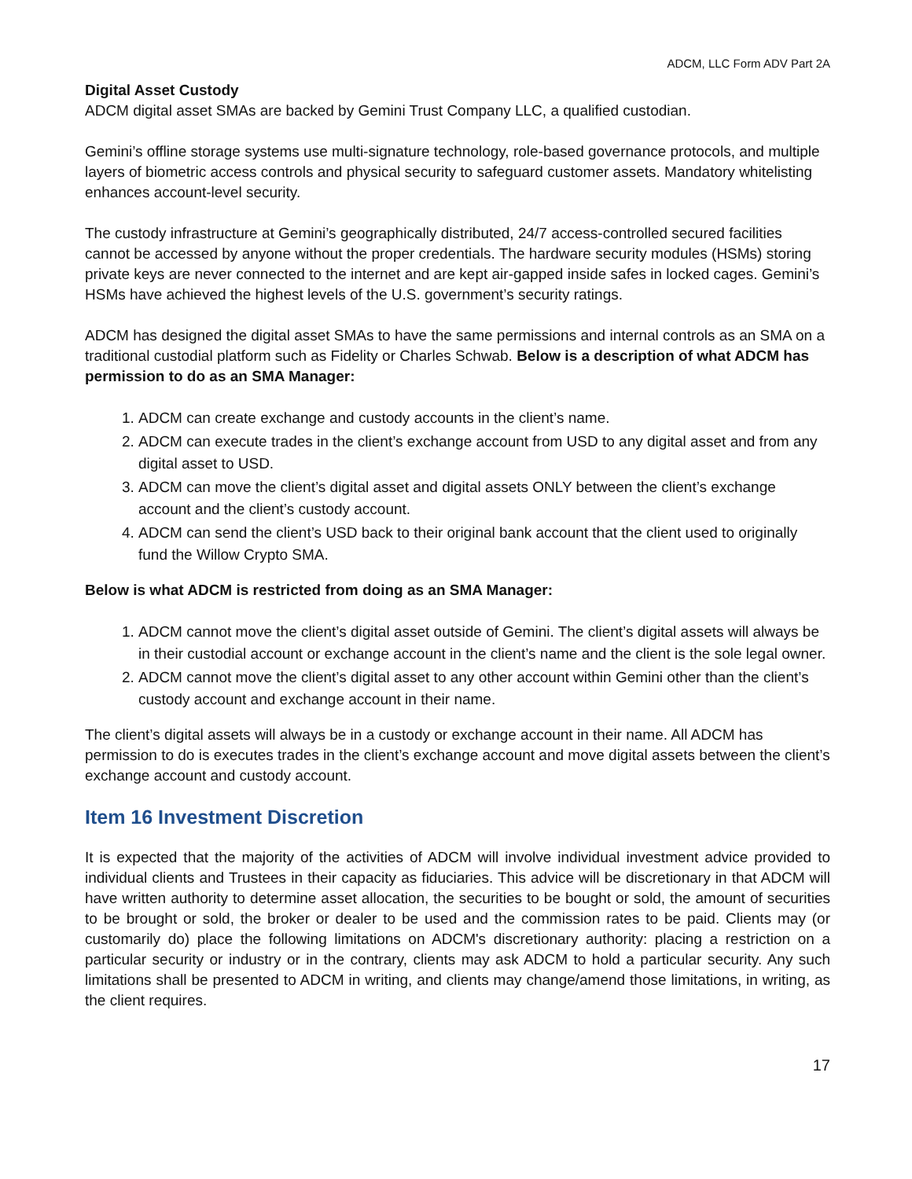ADCM, LLC Form ADV Part 2A
Digital Asset Custody
ADCM digital asset SMAs are backed by Gemini Trust Company LLC, a qualified custodian.
Gemini’s offline storage systems use multi-signature technology, role-based governance protocols, and multiple layers of biometric access controls and physical security to safeguard customer assets. Mandatory whitelisting enhances account-level security.
The custody infrastructure at Gemini’s geographically distributed, 24/7 access-controlled secured facilities cannot be accessed by anyone without the proper credentials. The hardware security modules (HSMs) storing private keys are never connected to the internet and are kept air-gapped inside safes in locked cages. Gemini’s HSMs have achieved the highest levels of the U.S. government’s security ratings.
ADCM has designed the digital asset SMAs to have the same permissions and internal controls as an SMA on a traditional custodial platform such as Fidelity or Charles Schwab. Below is a description of what ADCM has permission to do as an SMA Manager:
1. ADCM can create exchange and custody accounts in the client’s name.
2. ADCM can execute trades in the client’s exchange account from USD to any digital asset and from any digital asset to USD.
3. ADCM can move the client’s digital asset and digital assets ONLY between the client’s exchange account and the client’s custody account.
4. ADCM can send the client’s USD back to their original bank account that the client used to originally fund the Willow Crypto SMA.
Below is what ADCM is restricted from doing as an SMA Manager:
1. ADCM cannot move the client’s digital asset outside of Gemini. The client’s digital assets will always be in their custodial account or exchange account in the client’s name and the client is the sole legal owner.
2. ADCM cannot move the client’s digital asset to any other account within Gemini other than the client’s custody account and exchange account in their name.
The client’s digital assets will always be in a custody or exchange account in their name. All ADCM has permission to do is executes trades in the client’s exchange account and move digital assets between the client’s exchange account and custody account.
Item 16 Investment Discretion
It is expected that the majority of the activities of ADCM will involve individual investment advice provided to individual clients and Trustees in their capacity as fiduciaries. This advice will be discretionary in that ADCM will have written authority to determine asset allocation, the securities to be bought or sold, the amount of securities to be brought or sold, the broker or dealer to be used and the commission rates to be paid. Clients may (or customarily do) place the following limitations on ADCM's discretionary authority: placing a restriction on a particular security or industry or in the contrary, clients may ask ADCM to hold a particular security. Any such limitations shall be presented to ADCM in writing, and clients may change/amend those limitations, in writing, as the client requires.
17